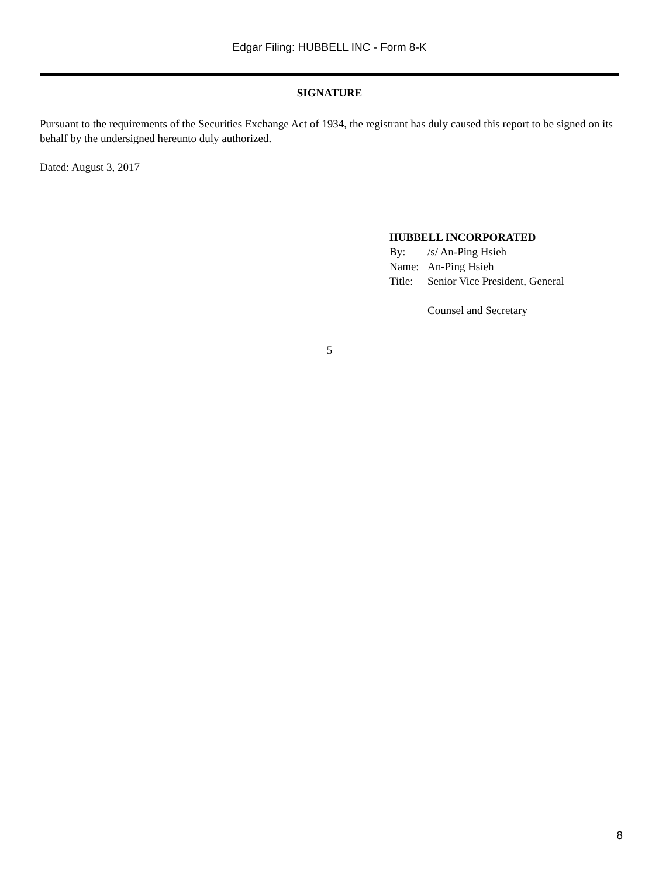Edgar Filing: HUBBELL INC - Form 8-K
SIGNATURE
Pursuant to the requirements of the Securities Exchange Act of 1934, the registrant has duly caused this report to be signed on its behalf by the undersigned hereunto duly authorized.
Dated: August 3, 2017
HUBBELL INCORPORATED
| By: | /s/ An-Ping Hsieh |
| Name: | An-Ping Hsieh |
| Title: | Senior Vice President, General Counsel and Secretary |
5
8